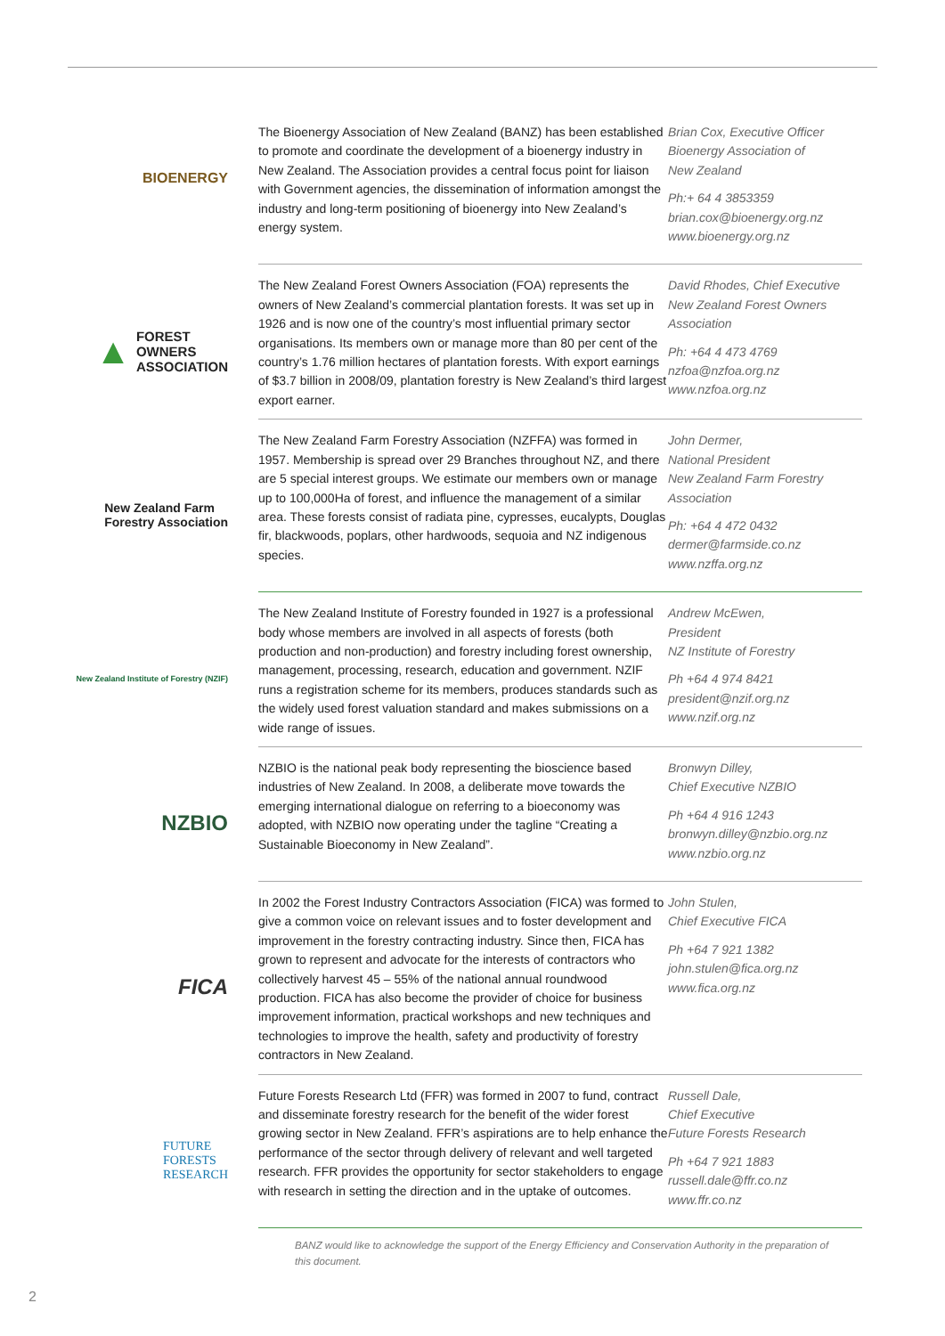BIOENERGY
The Bioenergy Association of New Zealand (BANZ) has been established to promote and coordinate the development of a bioenergy industry in New Zealand. The Association provides a central focus point for liaison with Government agencies, the dissemination of information amongst the industry and long-term positioning of bioenergy into New Zealand’s energy system.
Brian Cox, Executive Officer
Bioenergy Association of
New Zealand
Ph:+ 64 4 3853359
brian.cox@bioenergy.org.nz
www.bioenergy.org.nz
▲ FOREST
OWNERS
ASSOCIATION
The New Zealand Forest Owners Association (FOA) represents the owners of New Zealand’s commercial plantation forests. It was set up in 1926 and is now one of the country’s most influential primary sector organisations. Its members own or manage more than 80 per cent of the country’s 1.76 million hectares of plantation forests. With export earnings of $3.7 billion in 2008/09, plantation forestry is New Zealand’s third largest export earner.
David Rhodes, Chief Executive
New Zealand Forest Owners
Association
Ph: +64 4 473 4769
nzfoa@nzfoa.org.nz
www.nzfoa.org.nz
New Zealand Farm
Forestry Association
The New Zealand Farm Forestry Association (NZFFA) was formed in 1957. Membership is spread over 29 Branches throughout NZ, and there are 5 special interest groups. We estimate our members own or manage up to 100,000Ha of forest, and influence the management of a similar area. These forests consist of radiata pine, cypresses, eucalypts, Douglas fir, blackwoods, poplars, other hardwoods, sequoia and NZ indigenous species.
John Dermer,
National President
New Zealand Farm Forestry
Association
Ph: +64 4 472 0432
dermer@farmside.co.nz
www.nzffa.org.nz
New Zealand Institute of Forestry (NZIF)
The New Zealand Institute of Forestry founded in 1927 is a professional body whose members are involved in all aspects of forests (both production and non-production) and forestry including forest ownership, management, processing, research, education and government. NZIF runs a registration scheme for its members, produces standards such as the widely used forest valuation standard and makes submissions on a wide range of issues.
Andrew McEwen,
President
NZ Institute of Forestry
Ph +64 4 974 8421
president@nzif.org.nz
www.nzif.org.nz
NZBIO
NZBIO is the national peak body representing the bioscience based industries of New Zealand. In 2008, a deliberate move towards the emerging international dialogue on referring to a bioeconomy was adopted, with NZBIO now operating under the tagline “Creating a Sustainable Bioeconomy in New Zealand”.
Bronwyn Dilley,
Chief Executive NZBIO
Ph +64 4 916 1243
bronwyn.dilley@nzbio.org.nz
www.nzbio.org.nz
FICA
In 2002 the Forest Industry Contractors Association (FICA) was formed to give a common voice on relevant issues and to foster development and improvement in the forestry contracting industry. Since then, FICA has grown to represent and advocate for the interests of contractors who collectively harvest 45 – 55% of the national annual roundwood production. FICA has also become the provider of choice for business improvement information, practical workshops and new techniques and technologies to improve the health, safety and productivity of forestry contractors in New Zealand.
John Stulen,
Chief Executive FICA
Ph +64 7 921 1382
john.stulen@fica.org.nz
www.fica.org.nz
FUTURE
FORESTS
RESEARCH
Future Forests Research Ltd (FFR) was formed in 2007 to fund, contract and disseminate forestry research for the benefit of the wider forest growing sector in New Zealand. FFR’s aspirations are to help enhance the performance of the sector through delivery of relevant and well targeted research. FFR provides the opportunity for sector stakeholders to engage with research in setting the direction and in the uptake of outcomes.
Russell Dale,
Chief Executive
Future Forests Research
Ph +64 7 921 1883
russell.dale@ffr.co.nz
www.ffr.co.nz
BANZ would like to acknowledge the support of the Energy Efficiency and Conservation Authority in the preparation of this document.
2